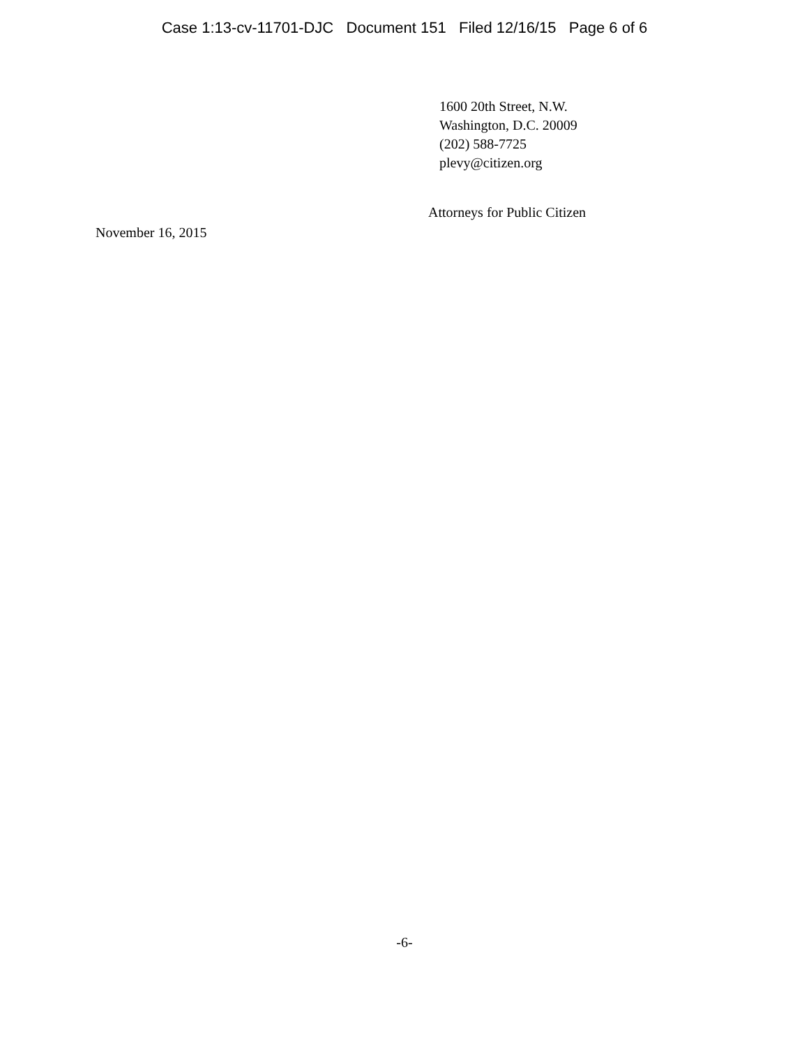Case 1:13-cv-11701-DJC Document 151 Filed 12/16/15 Page 6 of 6
1600 20th Street, N.W.
Washington, D.C. 20009
(202) 588-7725
plevy@citizen.org
Attorneys for Public Citizen
November 16, 2015
-6-